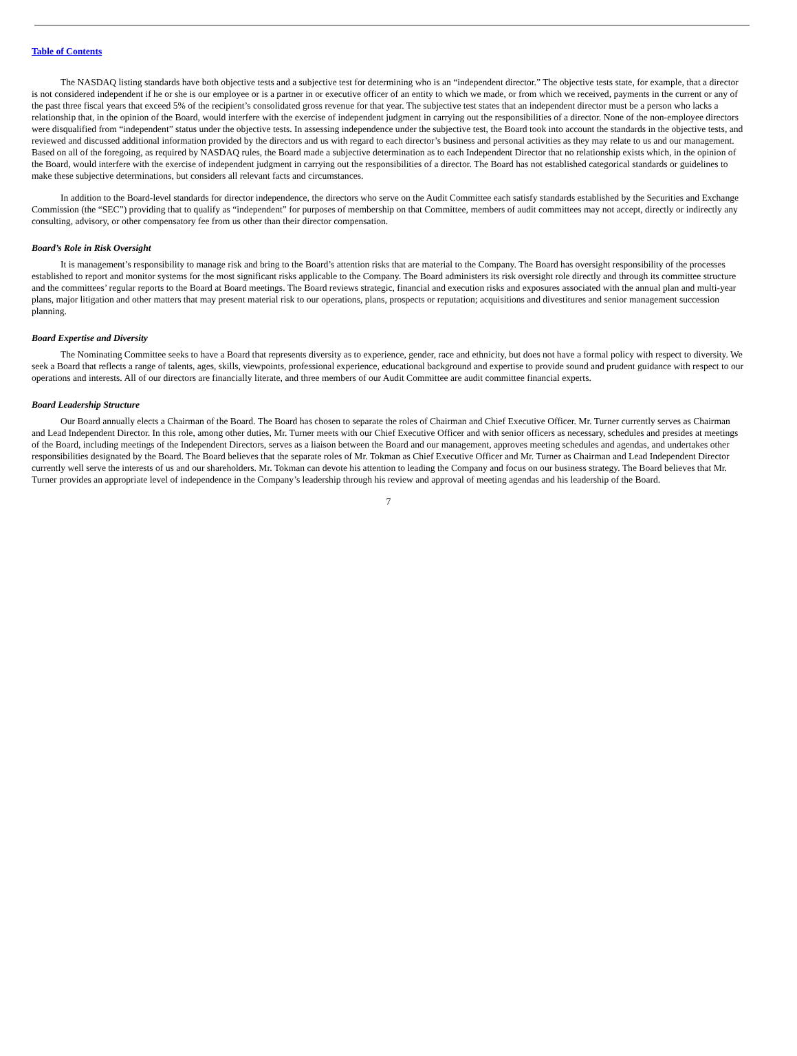Table of Contents
The NASDAQ listing standards have both objective tests and a subjective test for determining who is an “independent director.” The objective tests state, for example, that a director is not considered independent if he or she is our employee or is a partner in or executive officer of an entity to which we made, or from which we received, payments in the current or any of the past three fiscal years that exceed 5% of the recipient’s consolidated gross revenue for that year. The subjective test states that an independent director must be a person who lacks a relationship that, in the opinion of the Board, would interfere with the exercise of independent judgment in carrying out the responsibilities of a director. None of the non-employee directors were disqualified from “independent” status under the objective tests. In assessing independence under the subjective test, the Board took into account the standards in the objective tests, and reviewed and discussed additional information provided by the directors and us with regard to each director’s business and personal activities as they may relate to us and our management. Based on all of the foregoing, as required by NASDAQ rules, the Board made a subjective determination as to each Independent Director that no relationship exists which, in the opinion of the Board, would interfere with the exercise of independent judgment in carrying out the responsibilities of a director. The Board has not established categorical standards or guidelines to make these subjective determinations, but considers all relevant facts and circumstances.
In addition to the Board-level standards for director independence, the directors who serve on the Audit Committee each satisfy standards established by the Securities and Exchange Commission (the “SEC”) providing that to qualify as “independent” for purposes of membership on that Committee, members of audit committees may not accept, directly or indirectly any consulting, advisory, or other compensatory fee from us other than their director compensation.
Board’s Role in Risk Oversight
It is management’s responsibility to manage risk and bring to the Board’s attention risks that are material to the Company. The Board has oversight responsibility of the processes established to report and monitor systems for the most significant risks applicable to the Company. The Board administers its risk oversight role directly and through its committee structure and the committees’ regular reports to the Board at Board meetings. The Board reviews strategic, financial and execution risks and exposures associated with the annual plan and multi-year plans, major litigation and other matters that may present material risk to our operations, plans, prospects or reputation; acquisitions and divestitures and senior management succession planning.
Board Expertise and Diversity
The Nominating Committee seeks to have a Board that represents diversity as to experience, gender, race and ethnicity, but does not have a formal policy with respect to diversity. We seek a Board that reflects a range of talents, ages, skills, viewpoints, professional experience, educational background and expertise to provide sound and prudent guidance with respect to our operations and interests. All of our directors are financially literate, and three members of our Audit Committee are audit committee financial experts.
Board Leadership Structure
Our Board annually elects a Chairman of the Board. The Board has chosen to separate the roles of Chairman and Chief Executive Officer. Mr. Turner currently serves as Chairman and Lead Independent Director. In this role, among other duties, Mr. Turner meets with our Chief Executive Officer and with senior officers as necessary, schedules and presides at meetings of the Board, including meetings of the Independent Directors, serves as a liaison between the Board and our management, approves meeting schedules and agendas, and undertakes other responsibilities designated by the Board. The Board believes that the separate roles of Mr. Tokman as Chief Executive Officer and Mr. Turner as Chairman and Lead Independent Director currently well serve the interests of us and our shareholders. Mr. Tokman can devote his attention to leading the Company and focus on our business strategy. The Board believes that Mr. Turner provides an appropriate level of independence in the Company’s leadership through his review and approval of meeting agendas and his leadership of the Board.
7